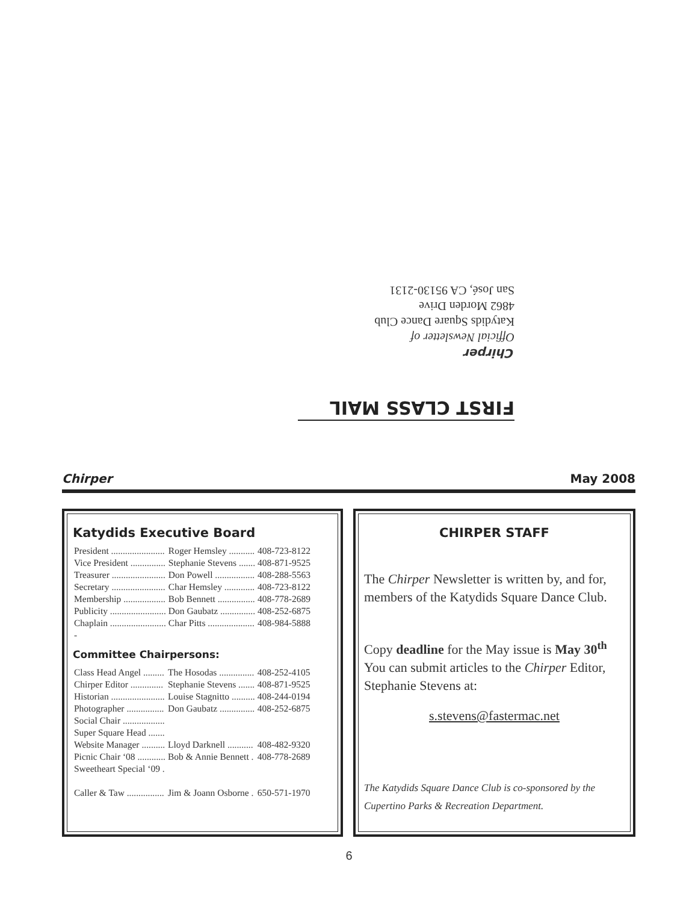FIRST CLASS MAIL
Chirper
Official Newsletter of
Katydids Square Dance Club
4862 Morden Drive
San José, CA 95130-2131
Chirper May 2008
Katydids Executive Board
| President ....................... | Roger Hemsley ........... | 408-723-8122 |
| Vice President ............... | Stephanie Stevens ....... | 408-871-9525 |
| Treasurer ....................... | Don Powell ................. | 408-288-5563 |
| Secretary ....................... | Char Hemsley ............. | 408-723-8122 |
| Membership .................. | Bob Bennett ................ | 408-778-2689 |
| Publicity ........................ | Don Gaubatz ............... | 408-252-6875 |
| Chaplain ........................ | Char Pitts .................... | 408-984-5888 |
| - | | |
Committee Chairpersons:
| Class Head Angel ......... | The Hosodas ............... | 408-252-4105 |
| Chirper Editor .............. | Stephanie Stevens ....... | 408-871-9525 |
| Historian ....................... | Louise Stagnitto .......... | 408-244-0194 |
| Photographer ................ | Don Gaubatz ............... | 408-252-6875 |
| Social Chair .................. | | |
| Super Square Head ....... | | |
| Website Manager .......... | Lloyd Darknell ........... | 408-482-9320 |
| Picnic Chair ‘08 ............ | Bob & Annie Bennett . | 408-778-2689 |
| Sweetheart Special ‘09 . | | |
| Caller & Taw ................ | Jim & Joann Osborne . | 650-571-1970 |
CHIRPER STAFF
The Chirper Newsletter is written by, and for, members of the Katydids Square Dance Club.
Copy deadline for the May issue is May 30<sup>th</sup> You can submit articles to the Chirper Editor, Stephanie Stevens at:
s.stevens@fastermac.net
The Katydids Square Dance Club is co-sponsored by the Cupertino Parks & Recreation Department.
6